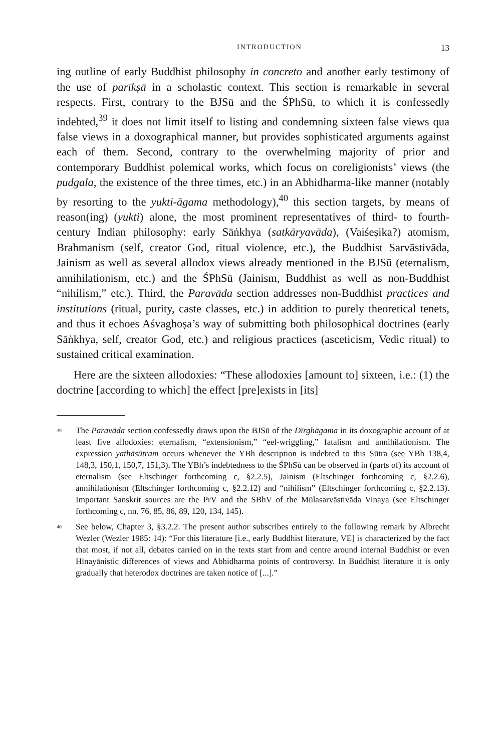INTRODUCTION 13
ing outline of early Buddhist philosophy in concreto and another early testimony of the use of parīkṣā in a scholastic context. This section is remarkable in several respects. First, contrary to the BJSū and the ŚPhSū, to which it is confessedly indebted,<sup>39</sup> it does not limit itself to listing and condemning sixteen false views qua false views in a doxographical manner, but provides sophisticated arguments against each of them. Second, contrary to the overwhelming majority of prior and contemporary Buddhist polemical works, which focus on coreligionists’ views (the pudgala, the existence of the three times, etc.) in an Abhidharma-like manner (notably by resorting to the yukti-āgama methodology),<sup>40</sup> this section targets, by means of reason(ing) (yukti) alone, the most prominent representatives of third- to fourth-century Indian philosophy: early Sāṅkhya (satkāryavāda), (Vaiśeṣika?) atomism, Brahmanism (self, creator God, ritual violence, etc.), the Buddhist Sarvāstivāda, Jainism as well as several allodox views already mentioned in the BJSū (eternalism, annihilationism, etc.) and the ŚPhSū (Jainism, Buddhist as well as non-Buddhist “nihilism,” etc.). Third, the Paravāda section addresses non-Buddhist practices and institutions (ritual, purity, caste classes, etc.) in addition to purely theoretical tenets, and thus it echoes Aśvaghoṣa’s way of submitting both philosophical doctrines (early Sāṅkhya, self, creator God, etc.) and religious practices (asceticism, Vedic ritual) to sustained critical examination.
Here are the sixteen allodoxies: “These allodoxies [amount to] sixteen, i.e.: (1) the doctrine [according to which] the effect [pre]exists in [its]
<sup>39</sup> The Paravāda section confessedly draws upon the BJSū of the Dīrghāgama in its doxographic account of at least five allodoxies: eternalism, “extensionism,” “eel-wriggling,” fatalism and annihilationism. The expression yathāsūtram occurs whenever the YBh description is indebted to this Sūtra (see YBh 138,4, 148,3, 150,1, 150,7, 151,3). The YBh’s indebtedness to the ŚPhSū can be observed in (parts of) its account of eternalism (see Eltschinger forthcoming c, §2.2.5), Jainism (Eltschinger forthcoming c, §2.2.6), annihilationism (Eltschinger forthcoming c, §2.2.12) and “nihilism” (Eltschinger forthcoming c, §2.2.13). Important Sanskrit sources are the PrV and the SBhV of the Mūlasarvāstivāda Vinaya (see Eltschinger forthcoming c, nn. 76, 85, 86, 89, 120, 134, 145).
<sup>40</sup> See below, Chapter 3, §3.2.2. The present author subscribes entirely to the following remark by Albrecht Wezler (Wezler 1985: 14): “For this literature [i.e., early Buddhist literature, VE] is characterized by the fact that most, if not all, debates carried on in the texts start from and centre around internal Buddhist or even Hīnayānistic differences of views and Abhidharma points of controversy. In Buddhist literature it is only gradually that heterodox doctrines are taken notice of [...].”